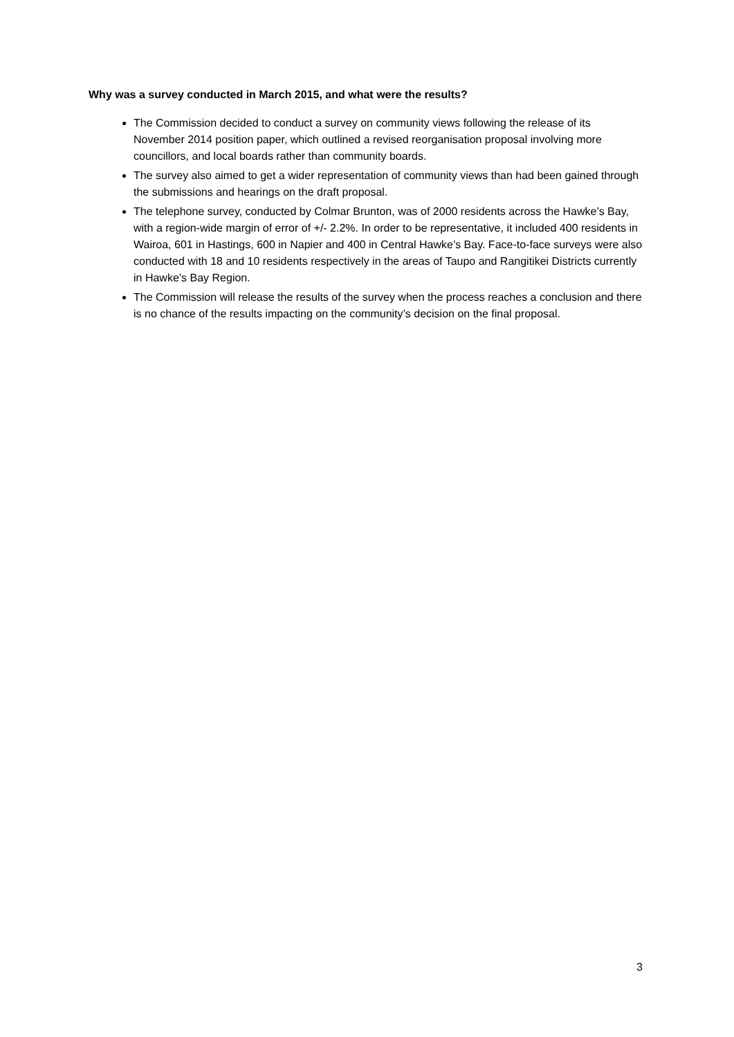Why was a survey conducted in March 2015, and what were the results?
The Commission decided to conduct a survey on community views following the release of its November 2014 position paper, which outlined a revised reorganisation proposal involving more councillors, and local boards rather than community boards.
The survey also aimed to get a wider representation of community views than had been gained through the submissions and hearings on the draft proposal.
The telephone survey, conducted by Colmar Brunton, was of 2000 residents across the Hawke’s Bay, with a region-wide margin of error of +/- 2.2%. In order to be representative, it included 400 residents in Wairoa, 601 in Hastings, 600 in Napier and 400 in Central Hawke’s Bay. Face-to-face surveys were also conducted with 18 and 10 residents respectively in the areas of Taupo and Rangitikei Districts currently in Hawke’s Bay Region.
The Commission will release the results of the survey when the process reaches a conclusion and there is no chance of the results impacting on the community’s decision on the final proposal.
3